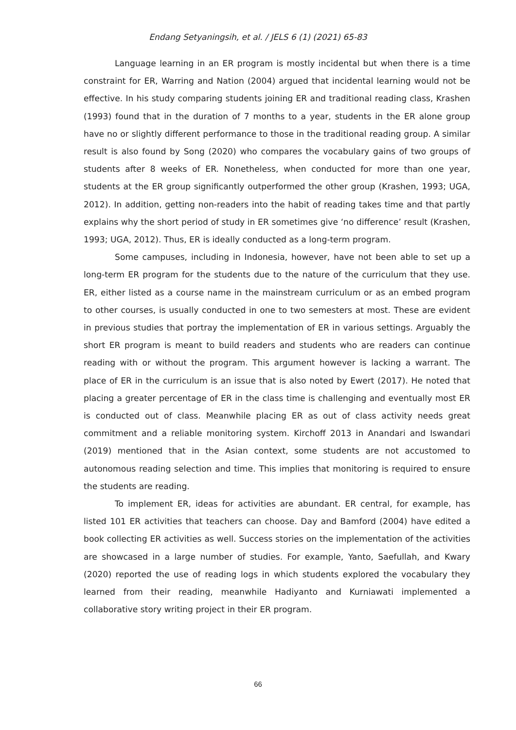Endang Setyaningsih, et al. / JELS 6 (1) (2021) 65-83
Language learning in an ER program is mostly incidental but when there is a time constraint for ER, Warring and Nation (2004) argued that incidental learning would not be effective. In his study comparing students joining ER and traditional reading class, Krashen (1993) found that in the duration of 7 months to a year, students in the ER alone group have no or slightly different performance to those in the traditional reading group. A similar result is also found by Song (2020) who compares the vocabulary gains of two groups of students after 8 weeks of ER. Nonetheless, when conducted for more than one year, students at the ER group significantly outperformed the other group (Krashen, 1993; UGA, 2012). In addition, getting non-readers into the habit of reading takes time and that partly explains why the short period of study in ER sometimes give ‘no difference’ result (Krashen, 1993; UGA, 2012). Thus, ER is ideally conducted as a long-term program.
Some campuses, including in Indonesia, however, have not been able to set up a long-term ER program for the students due to the nature of the curriculum that they use. ER, either listed as a course name in the mainstream curriculum or as an embed program to other courses, is usually conducted in one to two semesters at most. These are evident in previous studies that portray the implementation of ER in various settings. Arguably the short ER program is meant to build readers and students who are readers can continue reading with or without the program. This argument however is lacking a warrant. The place of ER in the curriculum is an issue that is also noted by Ewert (2017). He noted that placing a greater percentage of ER in the class time is challenging and eventually most ER is conducted out of class. Meanwhile placing ER as out of class activity needs great commitment and a reliable monitoring system. Kirchoff 2013 in Anandari and Iswandari (2019) mentioned that in the Asian context, some students are not accustomed to autonomous reading selection and time. This implies that monitoring is required to ensure the students are reading.
To implement ER, ideas for activities are abundant. ER central, for example, has listed 101 ER activities that teachers can choose. Day and Bamford (2004) have edited a book collecting ER activities as well. Success stories on the implementation of the activities are showcased in a large number of studies. For example, Yanto, Saefullah, and Kwary (2020) reported the use of reading logs in which students explored the vocabulary they learned from their reading, meanwhile Hadiyanto and Kurniawati implemented a collaborative story writing project in their ER program.
66